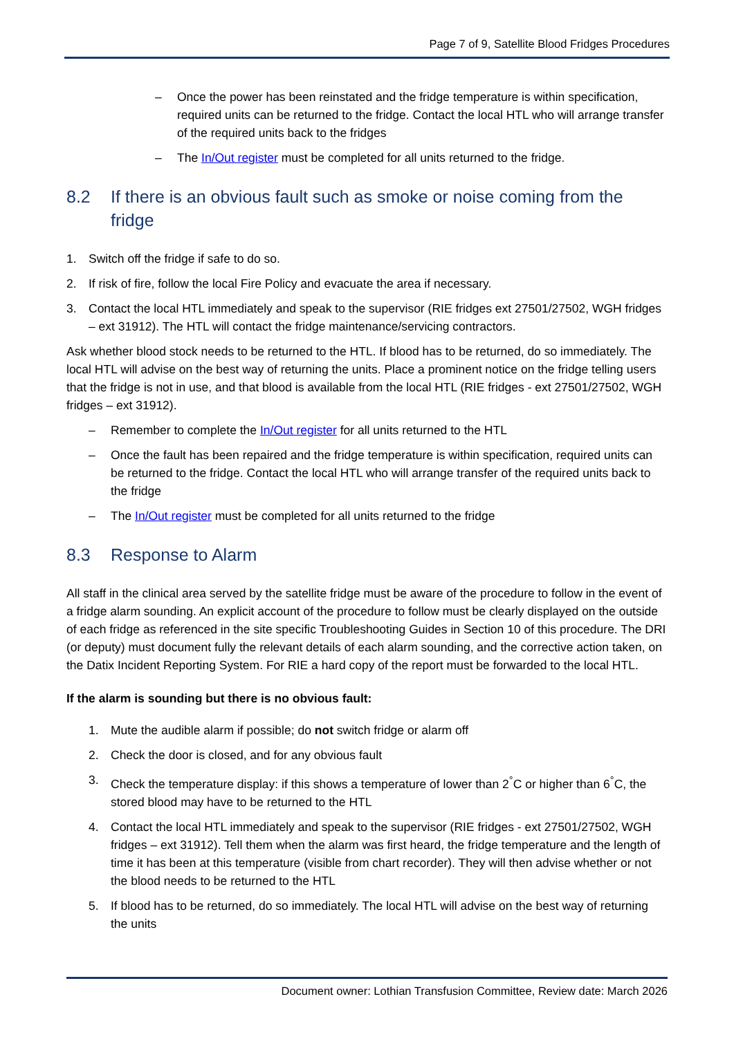Page 7 of 9, Satellite Blood Fridges Procedures
– Once the power has been reinstated and the fridge temperature is within specification, required units can be returned to the fridge. Contact the local HTL who will arrange transfer of the required units back to the fridges
– The In/Out register must be completed for all units returned to the fridge.
8.2 If there is an obvious fault such as smoke or noise coming from the fridge
1. Switch off the fridge if safe to do so.
2. If risk of fire, follow the local Fire Policy and evacuate the area if necessary.
3. Contact the local HTL immediately and speak to the supervisor (RIE fridges ext 27501/27502, WGH fridges – ext 31912). The HTL will contact the fridge maintenance/servicing contractors.
Ask whether blood stock needs to be returned to the HTL. If blood has to be returned, do so immediately. The local HTL will advise on the best way of returning the units. Place a prominent notice on the fridge telling users that the fridge is not in use, and that blood is available from the local HTL (RIE fridges - ext 27501/27502, WGH fridges – ext 31912).
– Remember to complete the In/Out register for all units returned to the HTL
– Once the fault has been repaired and the fridge temperature is within specification, required units can be returned to the fridge. Contact the local HTL who will arrange transfer of the required units back to the fridge
– The In/Out register must be completed for all units returned to the fridge
8.3 Response to Alarm
All staff in the clinical area served by the satellite fridge must be aware of the procedure to follow in the event of a fridge alarm sounding. An explicit account of the procedure to follow must be clearly displayed on the outside of each fridge as referenced in the site specific Troubleshooting Guides in Section 10 of this procedure. The DRI (or deputy) must document fully the relevant details of each alarm sounding, and the corrective action taken, on the Datix Incident Reporting System. For RIE a hard copy of the report must be forwarded to the local HTL.
If the alarm is sounding but there is no obvious fault:
1. Mute the audible alarm if possible; do not switch fridge or alarm off
2. Check the door is closed, and for any obvious fault
3. Check the temperature display: if this shows a temperature of lower than 2<sup>°</sup>C or higher than 6<sup>°</sup>C, the stored blood may have to be returned to the HTL
4. Contact the local HTL immediately and speak to the supervisor (RIE fridges - ext 27501/27502, WGH fridges – ext 31912). Tell them when the alarm was first heard, the fridge temperature and the length of time it has been at this temperature (visible from chart recorder). They will then advise whether or not the blood needs to be returned to the HTL
5. If blood has to be returned, do so immediately. The local HTL will advise on the best way of returning the units
Document owner: Lothian Transfusion Committee, Review date: March 2026